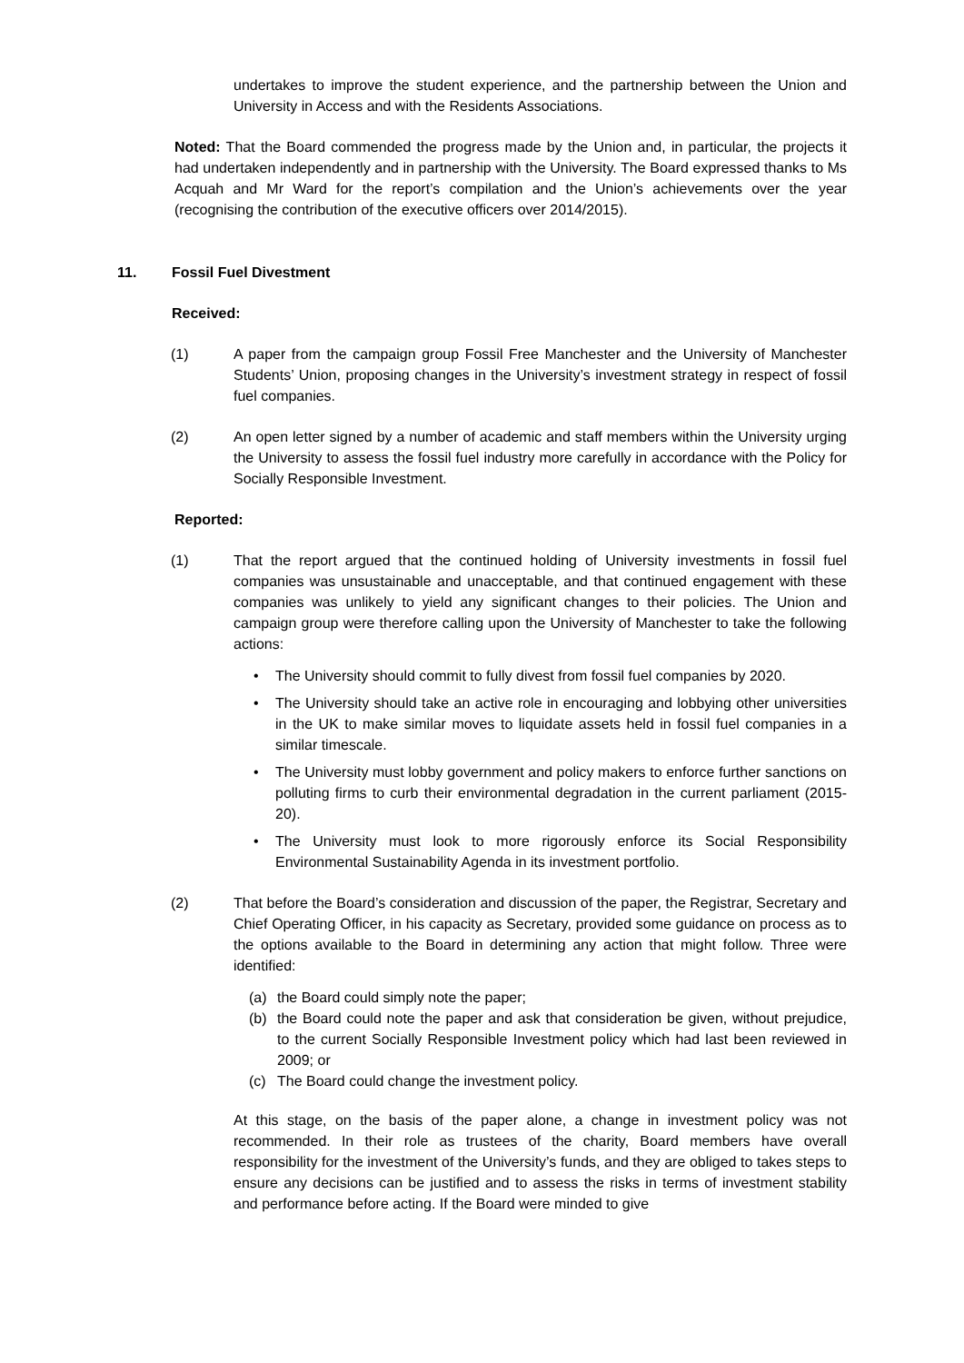undertakes to improve the student experience, and the partnership between the Union and University in Access and with the Residents Associations.
Noted: That the Board commended the progress made by the Union and, in particular, the projects it had undertaken independently and in partnership with the University. The Board expressed thanks to Ms Acquah and Mr Ward for the report’s compilation and the Union’s achievements over the year (recognising the contribution of the executive officers over 2014/2015).
11. Fossil Fuel Divestment
Received:
(1) A paper from the campaign group Fossil Free Manchester and the University of Manchester Students’ Union, proposing changes in the University’s investment strategy in respect of fossil fuel companies.
(2) An open letter signed by a number of academic and staff members within the University urging the University to assess the fossil fuel industry more carefully in accordance with the Policy for Socially Responsible Investment.
Reported:
(1) That the report argued that the continued holding of University investments in fossil fuel companies was unsustainable and unacceptable, and that continued engagement with these companies was unlikely to yield any significant changes to their policies. The Union and campaign group were therefore calling upon the University of Manchester to take the following actions:
• The University should commit to fully divest from fossil fuel companies by 2020.
• The University should take an active role in encouraging and lobbying other universities in the UK to make similar moves to liquidate assets held in fossil fuel companies in a similar timescale.
• The University must lobby government and policy makers to enforce further sanctions on polluting firms to curb their environmental degradation in the current parliament (2015-20).
• The University must look to more rigorously enforce its Social Responsibility Environmental Sustainability Agenda in its investment portfolio.
(2) That before the Board’s consideration and discussion of the paper, the Registrar, Secretary and Chief Operating Officer, in his capacity as Secretary, provided some guidance on process as to the options available to the Board in determining any action that might follow. Three were identified:
(a) the Board could simply note the paper;
(b) the Board could note the paper and ask that consideration be given, without prejudice, to the current Socially Responsible Investment policy which had last been reviewed in 2009; or
(c) The Board could change the investment policy.
At this stage, on the basis of the paper alone, a change in investment policy was not recommended. In their role as trustees of the charity, Board members have overall responsibility for the investment of the University’s funds, and they are obliged to takes steps to ensure any decisions can be justified and to assess the risks in terms of investment stability and performance before acting. If the Board were minded to give